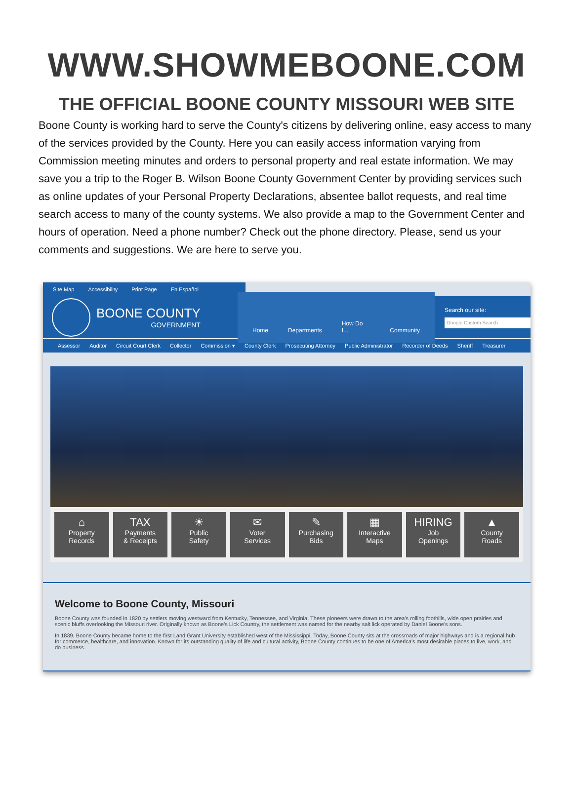WWW.SHOWMEBOONE.COM
THE OFFICIAL BOONE COUNTY MISSOURI WEB SITE
Boone County is working hard to serve the County's citizens by delivering online, easy access to many of the services provided by the County. Here you can easily access information varying from Commission meeting minutes and orders to personal property and real estate information. We may save you a trip to the Roger B. Wilson Boone County Government Center by providing services such as online updates of your Personal Property Declarations, absentee ballot requests, and real time search access to many of the county systems. We also provide a map to the Government Center and hours of operation. Need a phone number? Check out the phone directory. Please, send us your comments and suggestions. We are here to serve you.
Site Map Accessibility Print Page En Español
BOONE COUNTY
GOVERNMENT
Home Departments How Do I... Community
Search our site:
Google Custom Search
Assessor Auditor Circuit Court Clerk Collector Commission ▾ County Clerk Prosecuting Attorney Public Administrator Recorder of Deeds Sheriff Treasurer
⌂
Property
Records
TAX
Payments
& Receipts
☀
Public
Safety
✉
Voter
Services
✎
Purchasing
Bids
▦
Interactive
Maps
HIRING
Job
Openings
▲
County
Roads
Welcome to Boone County, Missouri
Boone County was founded in 1820 by settlers moving westward from Kentucky, Tennessee, and Virginia. These pioneers were drawn to the area's rolling foothills, wide open prairies and scenic bluffs overlooking the Missouri river. Originally known as Boone's Lick Country, the settlement was named for the nearby salt lick operated by Daniel Boone's sons.
In 1839, Boone County became home to the first Land Grant University established west of the Mississippi. Today, Boone County sits at the crossroads of major highways and is a regional hub for commerce, healthcare, and innovation. Known for its outstanding quality of life and cultural activity, Boone County continues to be one of America's most desirable places to live, work, and do business.